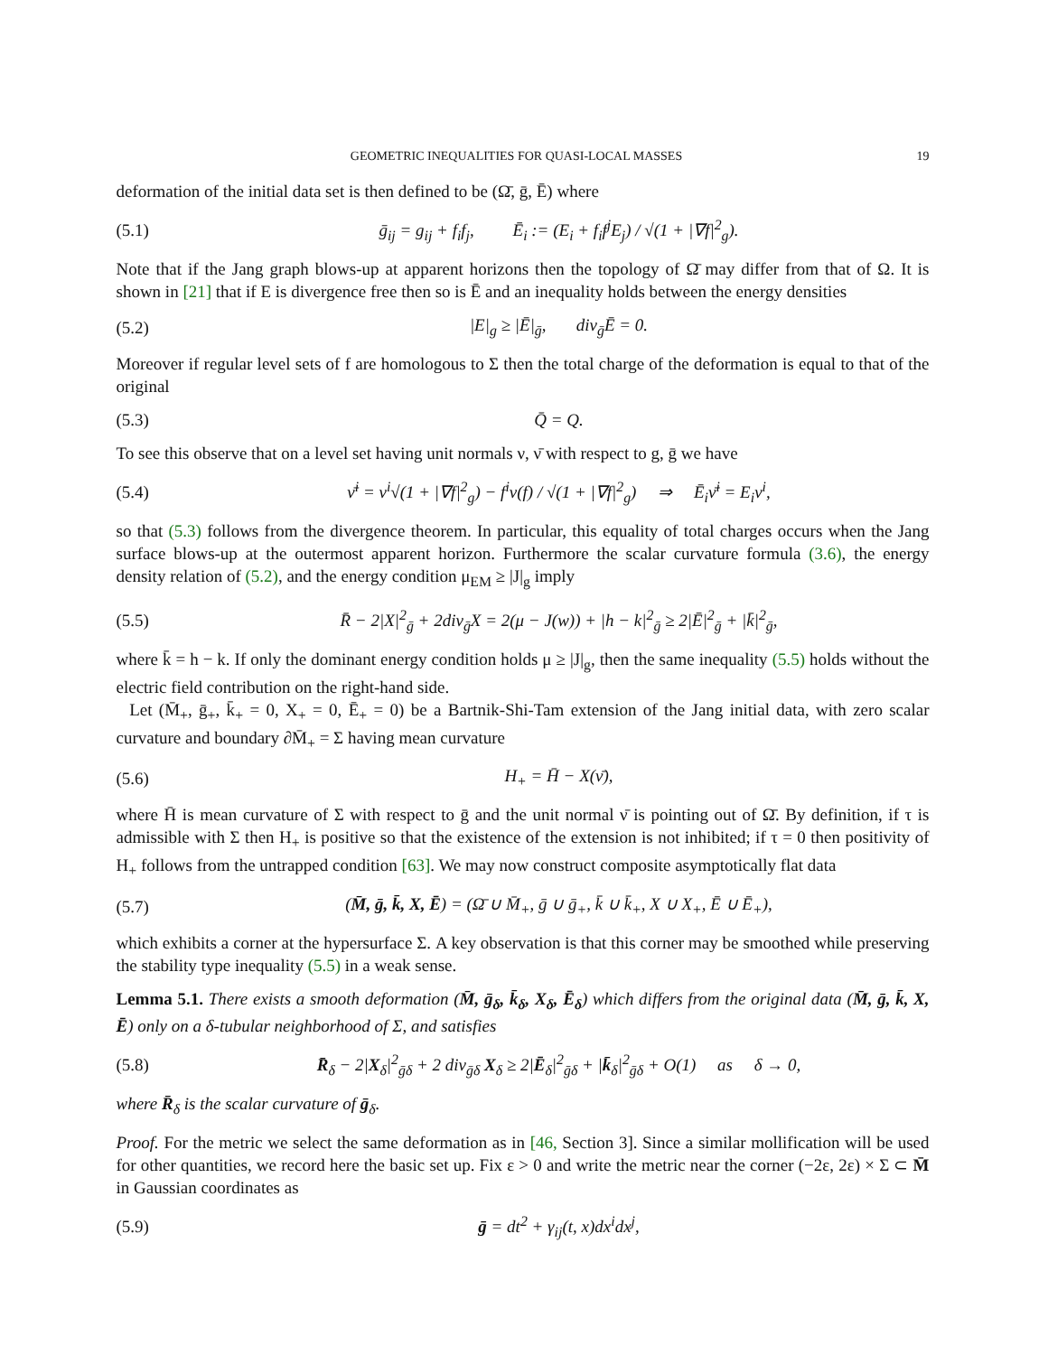GEOMETRIC INEQUALITIES FOR QUASI-LOCAL MASSES 19
deformation of the initial data set is then defined to be (Ω̄, ḡ, Ē) where
(5.1) ḡ<sub>ij</sub> = g<sub>ij</sub> + f<sub>i</sub>f<sub>j</sub>, Ē<sub>i</sub> := (E<sub>i</sub> + f<sub>i</sub>f<sup>j</sup>E<sub>j</sub>) / √(1 + |∇f|<sup>2</sup><sub>g</sub>).
Note that if the Jang graph blows-up at apparent horizons then the topology of Ω̄ may differ from that of Ω. It is shown in [21] that if E is divergence free then so is Ē and an inequality holds between the energy densities
(5.2) |E|<sub>g</sub> ≥ |Ē|<sub>ḡ</sub>, div<sub>ḡ</sub>Ē = 0.
Moreover if regular level sets of f are homologous to Σ then the total charge of the deformation is equal to that of the original
(5.3) Q̄ = Q.
To see this observe that on a level set having unit normals ν, ν̄ with respect to g, ḡ we have
(5.4) ν̄<sup>i</sup> = ν<sup>i</sup>√(1 + |∇f|<sup>2</sup><sub>g</sub>) − f<sup>i</sup>ν(f) / √(1 + |∇f|<sup>2</sup><sub>g</sub>) ⇒ Ē<sub>i</sub>ν̄<sup>i</sup> = E<sub>i</sub>ν<sup>i</sup>,
so that (5.3) follows from the divergence theorem. In particular, this equality of total charges occurs when the Jang surface blows-up at the outermost apparent horizon. Furthermore the scalar curvature formula (3.6), the energy density relation of (5.2), and the energy condition μ<sub>EM</sub> ≥ |J|<sub>g</sub> imply
(5.5) R̄ − 2|X|<sup>2</sup><sub>ḡ</sub> + 2div<sub>ḡ</sub>X = 2(μ − J(w)) + |h − k|<sup>2</sup><sub>ḡ</sub> ≥ 2|Ē|<sup>2</sup><sub>ḡ</sub> + |k̄|<sup>2</sup><sub>ḡ</sub>,
where k̄ = h − k. If only the dominant energy condition holds μ ≥ |J|<sub>g</sub>, then the same inequality (5.5) holds without the electric field contribution on the right-hand side.
Let (M̄<sub>+</sub>, ḡ<sub>+</sub>, k̄<sub>+</sub> = 0, X<sub>+</sub> = 0, Ē<sub>+</sub> = 0) be a Bartnik-Shi-Tam extension of the Jang initial data, with zero scalar curvature and boundary ∂M̄<sub>+</sub> = Σ having mean curvature
(5.6) H<sub>+</sub> = H̄ − X(ν̄),
where H̄ is mean curvature of Σ with respect to ḡ and the unit normal ν̄ is pointing out of Ω̄. By definition, if τ is admissible with Σ then H<sub>+</sub> is positive so that the existence of the extension is not inhibited; if τ = 0 then positivity of H<sub>+</sub> follows from the untrapped condition [63]. We may now construct composite asymptotically flat data
(5.7) (M̄, ḡ, k̄, X, Ē) = (Ω̄ ∪ M̄<sub>+</sub>, ḡ ∪ ḡ<sub>+</sub>, k̄ ∪ k̄<sub>+</sub>, X ∪ X<sub>+</sub>, Ē ∪ Ē<sub>+</sub>),
which exhibits a corner at the hypersurface Σ. A key observation is that this corner may be smoothed while preserving the stability type inequality (5.5) in a weak sense.
Lemma 5.1. There exists a smooth deformation (M̄, ḡ<sub>δ</sub>, k̄<sub>δ</sub>, X<sub>δ</sub>, Ē<sub>δ</sub>) which differs from the original data (M̄, ḡ, k̄, X, Ē) only on a δ-tubular neighborhood of Σ, and satisfies
(5.8) R̄<sub>δ</sub> − 2|X<sub>δ</sub>|<sup>2</sup><sub>ḡδ</sub> + 2 div<sub>ḡδ</sub> X<sub>δ</sub> ≥ 2|Ē<sub>δ</sub>|<sup>2</sup><sub>ḡδ</sub> + |k̄<sub>δ</sub>|<sup>2</sup><sub>ḡδ</sub> + O(1) as δ → 0,
where R̄<sub>δ</sub> is the scalar curvature of ḡ<sub>δ</sub>.
Proof. For the metric we select the same deformation as in [46, Section 3]. Since a similar mollification will be used for other quantities, we record here the basic set up. Fix ε > 0 and write the metric near the corner (−2ε, 2ε) × Σ ⊂ M̄ in Gaussian coordinates as
(5.9) ḡ = dt<sup>2</sup> + γ<sub>ij</sub>(t, x)dx<sup>i</sup>dx<sup>j</sup>,